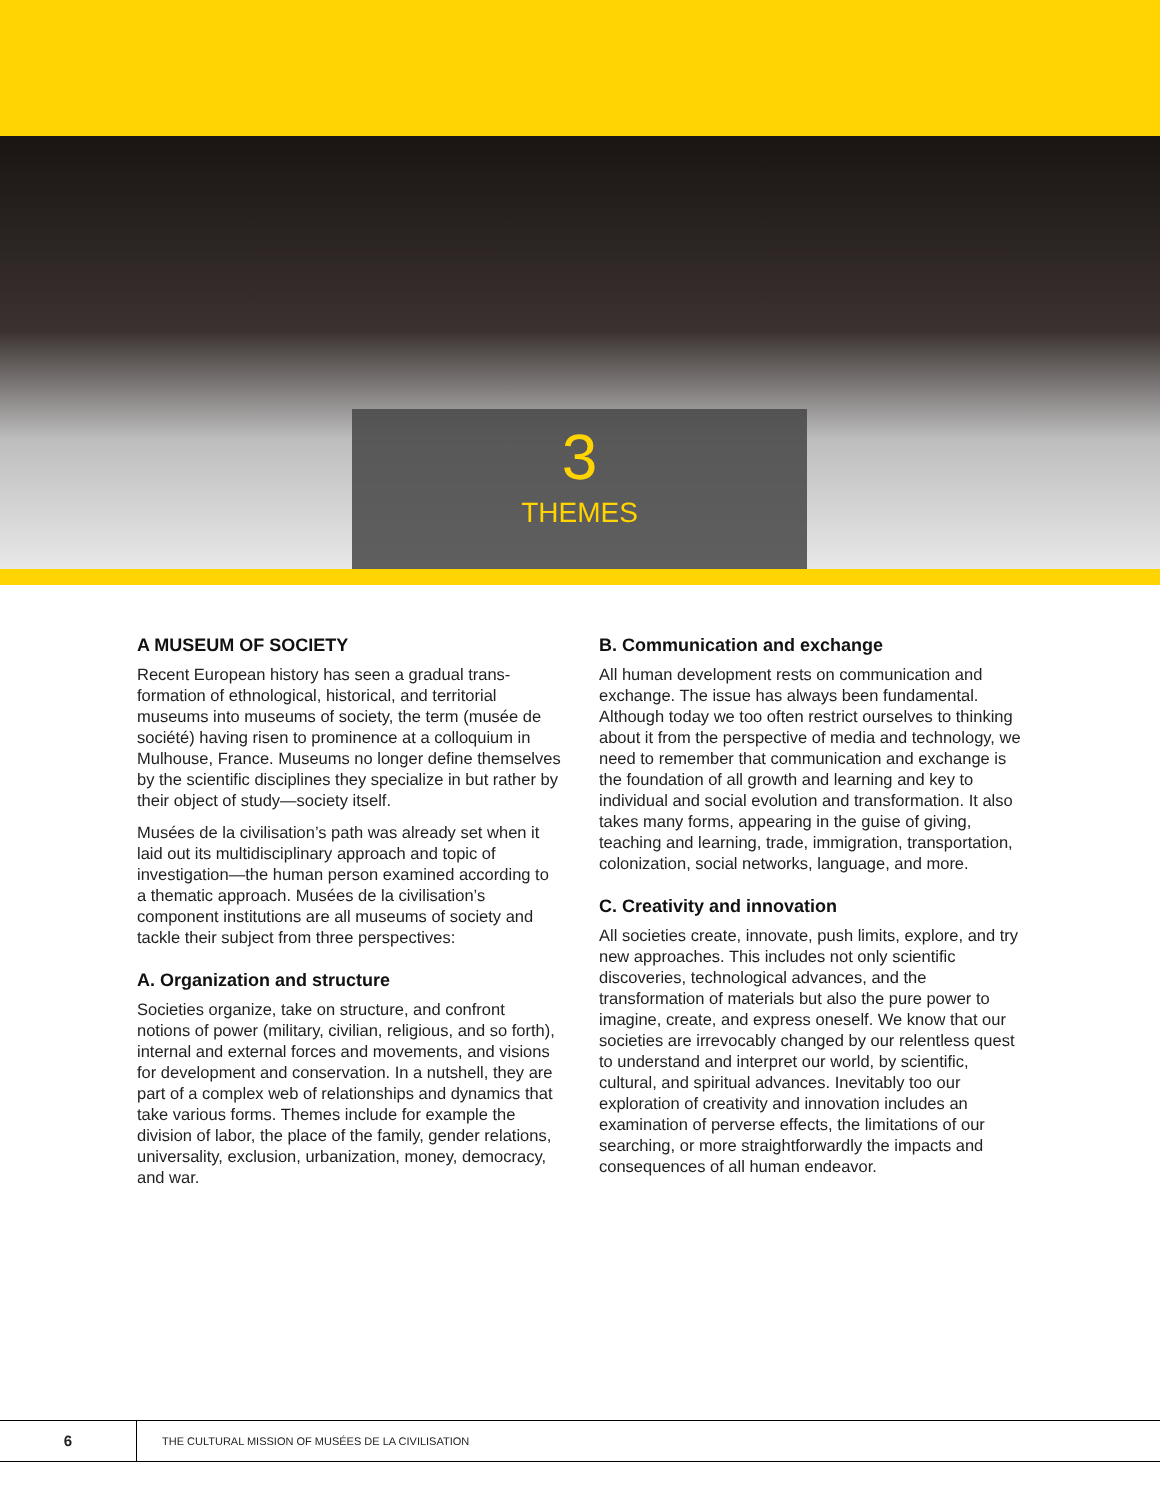3
THEMES
A MUSEUM OF SOCIETY
Recent European history has seen a gradual trans­formation of ethnological, historical, and territo­rial museums into museums of society, the term (musée de société) having risen to prominence at a colloquium in Mulhouse, France. Museums no longer define themselves by the scientific disci­plines they specialize in but rather by their object of study—society itself.
Musées de la civilisation’s path was already set when it laid out its multidisciplinary approach and topic of investigation—the human person exa­mined according to a thematic approach. Musées de la civilisation’s component institutions are all museums of society and tackle their subject from three perspectives:
A. Organization and structure
Societies organize, take on structure, and confront notions of power (military, civilian, religious, and so forth), internal and external forces and movements, and visions for development and conservation. In a nutshell, they are part of a complex web of rela­tionships and dynamics that take various forms. Themes include for example the division of labor, the place of the family, gender relations, univer­sality, exclusion, urbanization, money, democracy, and war.
B. Communication and exchange
All human development rests on communication and exchange. The issue has always been fun­damental. Although today we too often restrict ourselves to thinking about it from the perspective of media and technology, we need to remember that communication and exchange is the founda­tion of all growth and learning and key to individual and social evolution and transformation. It also takes many forms, appearing in the guise of giving, teaching and learning, trade, immigration, trans­portation, colonization, social networks, language, and more.
C. Creativity and innovation
All societies create, innovate, push limits, explore, and try new approaches. This includes not only scientific discoveries, technological advances, and the transformation of materials but also the pure power to imagine, create, and express oneself. We know that our societies are irrevocably changed by our relentless quest to understand and interpret our world, by scientific, cultural, and spiritual ad­vances. Inevitably too our exploration of creativity and innovation includes an examination of perverse effects, the limitations of our searching, or more straightforwardly the impacts and consequences of all human endeavor.
6
THE CULTURAL MISSION OF MUSÉES DE LA CIVILISATION